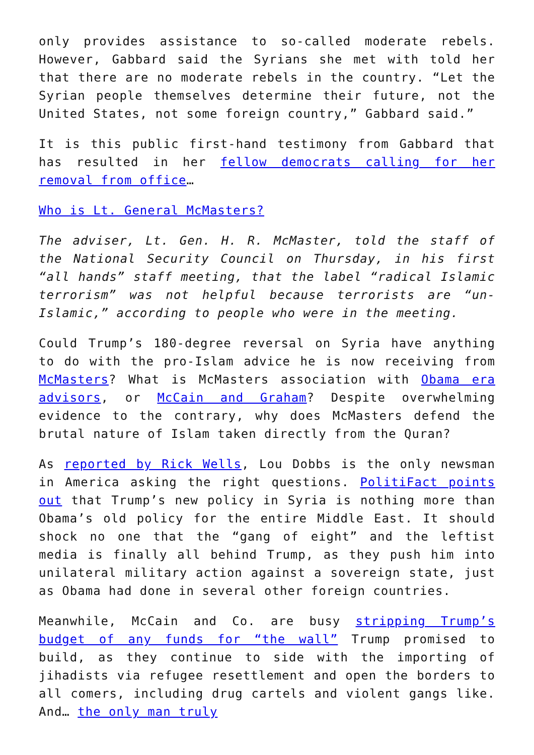only provides assistance to so-called moderate rebels. However, Gabbard said the Syrians she met with told her that there are no moderate rebels in the country. “Let the Syrian people themselves determine their future, not the United States, not some foreign country,” Gabbard said.”
It is this public first-hand testimony from Gabbard that has resulted in her fellow democrats calling for her removal from office…
Who is Lt. General McMasters?
The adviser, Lt. Gen. H. R. McMaster, told the staff of the National Security Council on Thursday, in his first “all hands” staff meeting, that the label “radical Islamic terrorism” was not helpful because terrorists are “un-Islamic,” according to people who were in the meeting.
Could Trump’s 180-degree reversal on Syria have anything to do with the pro-Islam advice he is now receiving from McMasters? What is McMasters association with Obama era advisors, or McCain and Graham? Despite overwhelming evidence to the contrary, why does McMasters defend the brutal nature of Islam taken directly from the Quran?
As reported by Rick Wells, Lou Dobbs is the only newsman in America asking the right questions. PolitiFact points out that Trump’s new policy in Syria is nothing more than Obama’s old policy for the entire Middle East. It should shock no one that the “gang of eight” and the leftist media is finally all behind Trump, as they push him into unilateral military action against a sovereign state, just as Obama had done in several other foreign countries.
Meanwhile, McCain and Co. are busy stripping Trump’s budget of any funds for “the wall” Trump promised to build, as they continue to side with the importing of jihadists via refugee resettlement and open the borders to all comers, including drug cartels and violent gangs like. And… the only man truly